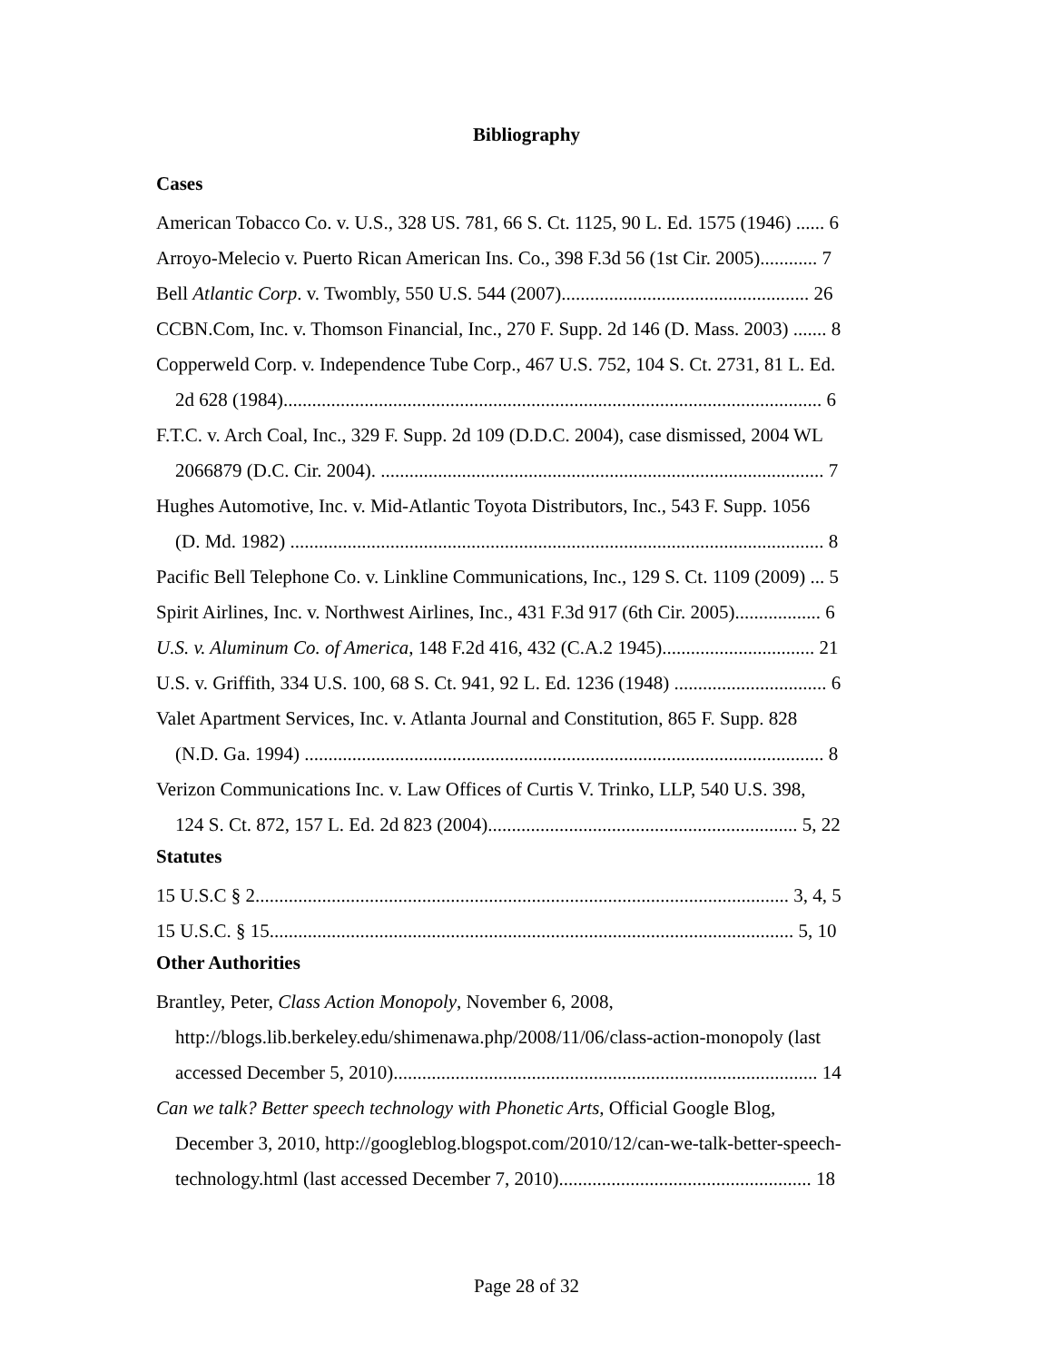Bibliography
Cases
American Tobacco Co. v. U.S., 328 US. 781, 66 S. Ct. 1125, 90 L. Ed. 1575 (1946) ...... 6
Arroyo-Melecio v. Puerto Rican American Ins. Co., 398 F.3d 56 (1st Cir. 2005)............ 7
Bell Atlantic Corp. v. Twombly, 550 U.S. 544 (2007).................................................... 26
CCBN.Com, Inc. v. Thomson Financial, Inc., 270 F. Supp. 2d 146 (D. Mass. 2003) ....... 8
Copperweld Corp. v. Independence Tube Corp., 467 U.S. 752, 104 S. Ct. 2731, 81 L. Ed.
2d 628 (1984)................................................................................................................. 6
F.T.C. v. Arch Coal, Inc., 329 F. Supp. 2d 109 (D.D.C. 2004), case dismissed, 2004 WL
2066879 (D.C. Cir. 2004). ............................................................................................. 7
Hughes Automotive, Inc. v. Mid-Atlantic Toyota Distributors, Inc., 543 F. Supp. 1056
(D. Md. 1982) ................................................................................................................ 8
Pacific Bell Telephone Co. v. Linkline Communications, Inc., 129 S. Ct. 1109 (2009) ... 5
Spirit Airlines, Inc. v. Northwest Airlines, Inc., 431 F.3d 917 (6th Cir. 2005).................. 6
U.S. v. Aluminum Co. of America, 148 F.2d 416, 432 (C.A.2 1945)................................ 21
U.S. v. Griffith, 334 U.S. 100, 68 S. Ct. 941, 92 L. Ed. 1236 (1948) ................................ 6
Valet Apartment Services, Inc. v. Atlanta Journal and Constitution, 865 F. Supp. 828
(N.D. Ga. 1994) ............................................................................................................. 8
Verizon Communications Inc. v. Law Offices of Curtis V. Trinko, LLP, 540 U.S. 398,
124 S. Ct. 872, 157 L. Ed. 2d 823 (2004)................................................................. 5, 22
Statutes
15 U.S.C § 2................................................................................................................ 3, 4, 5
15 U.S.C. § 15.............................................................................................................. 5, 10
Other Authorities
Brantley, Peter, Class Action Monopoly, November 6, 2008,
http://blogs.lib.berkeley.edu/shimenawa.php/2008/11/06/class-action-monopoly (last
accessed December 5, 2010)......................................................................................... 14
Can we talk? Better speech technology with Phonetic Arts, Official Google Blog,
December 3, 2010, http://googleblog.blogspot.com/2010/12/can-we-talk-better-speech-
technology.html (last accessed December 7, 2010)..................................................... 18
Page 28 of 32